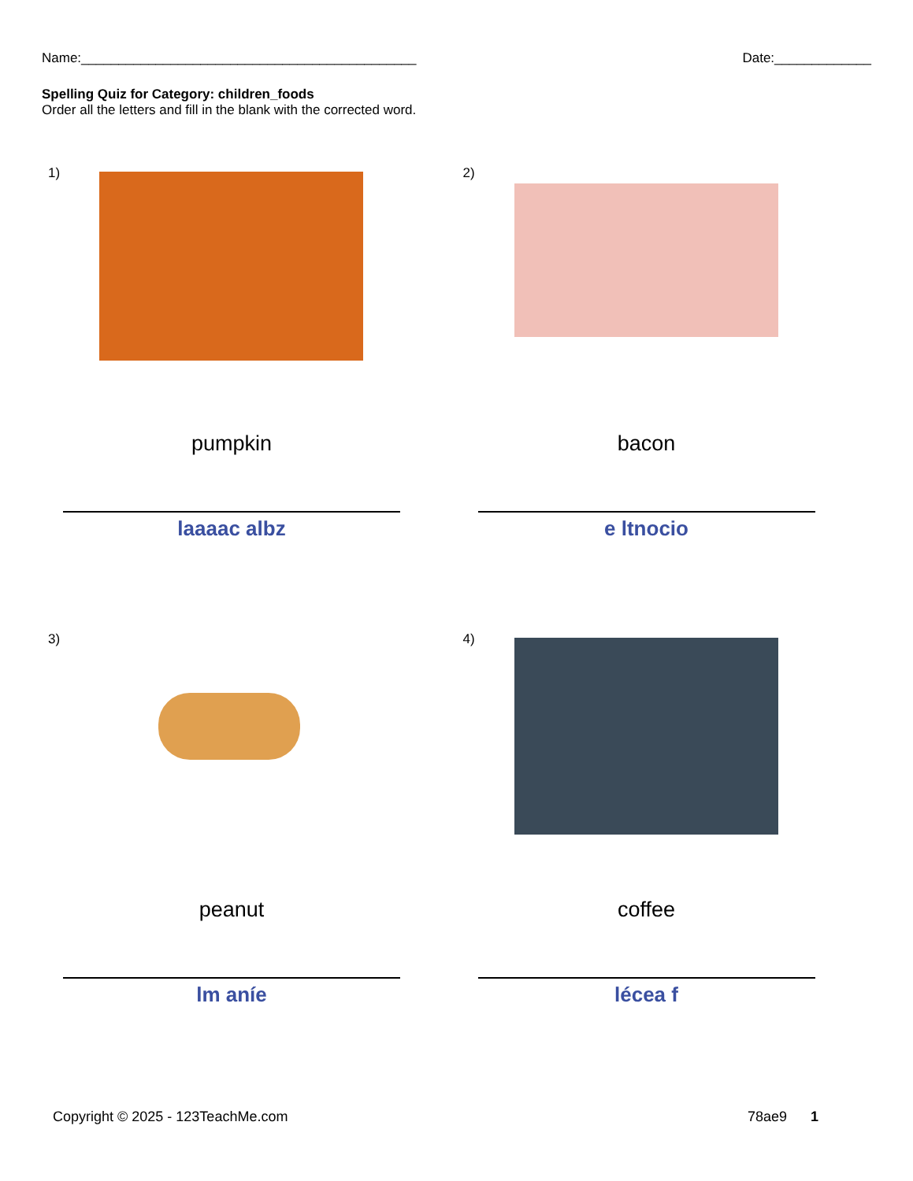Name:_____________________________________________
Date:_____________
Spelling Quiz for Category: children_foods
Order all the letters and fill in the blank with the corrected word.
1)
pumpkin
laaaac albz
2)
bacon
e ltnocio
3)
peanut
lm aníe
4)
coffee
lécea f
Copyright © 2025 - 123TeachMe.com
78ae9 1